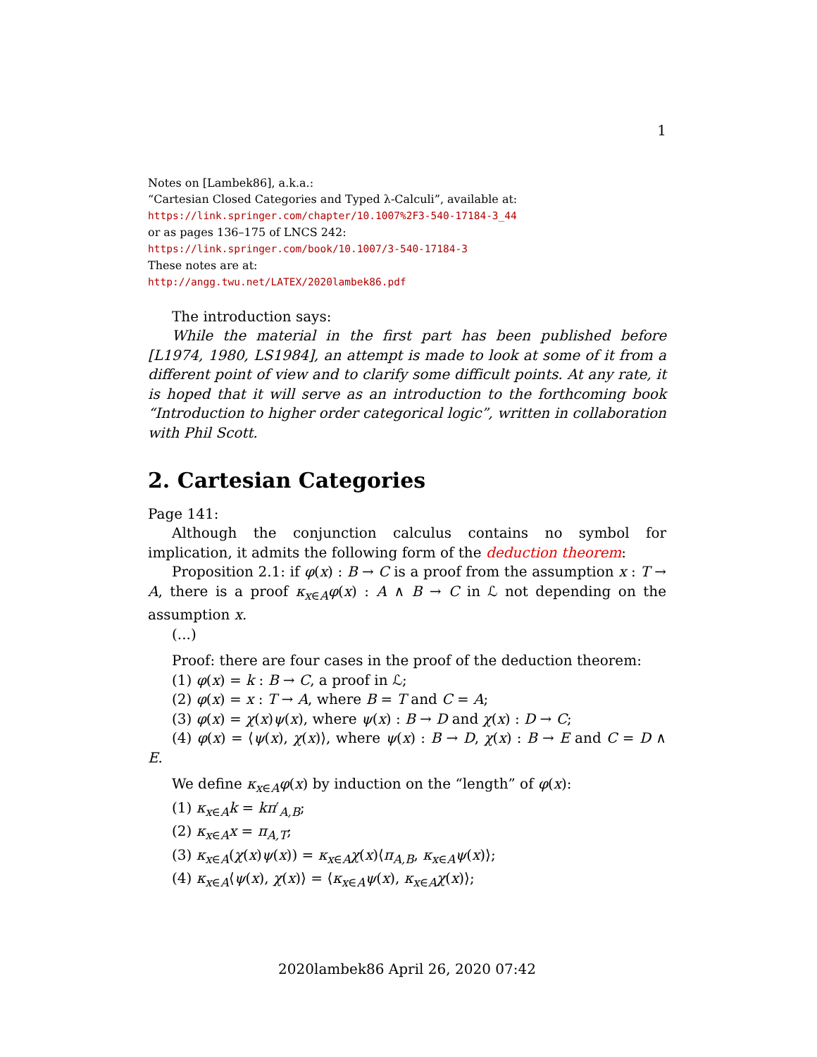1
Notes on [Lambek86], a.k.a.:
“Cartesian Closed Categories and Typed λ-Calculi”, available at:
https://link.springer.com/chapter/10.1007%2F3-540-17184-3_44
or as pages 136–175 of LNCS 242:
https://link.springer.com/book/10.1007/3-540-17184-3
These notes are at:
http://angg.twu.net/LATEX/2020lambek86.pdf
The introduction says:
While the material in the first part has been published before [L1974, 1980, LS1984], an attempt is made to look at some of it from a different point of view and to clarify some difficult points. At any rate, it is hoped that it will serve as an introduction to the forthcoming book “Introduction to higher order categorical logic”, written in collaboration with Phil Scott.
2. Cartesian Categories
Page 141:
Although the conjunction calculus contains no symbol for implication, it admits the following form of the deduction theorem:
Proposition 2.1: if φ(x) : B → C is a proof from the assumption x : T → A, there is a proof κ<sub>x∈A</sub>φ(x) : A ∧ B → C in ℒ not depending on the assumption x.
(...)
Proof: there are four cases in the proof of the deduction theorem:
(1) φ(x) = k : B → C, a proof in ℒ;
(2) φ(x) = x : T → A, where B = T and C = A;
(3) φ(x) = χ(x)ψ(x), where ψ(x) : B → D and χ(x) : D → C;
(4) φ(x) = ⟨ψ(x), χ(x)⟩, where ψ(x) : B → D, χ(x) : B → E and C = D ∧ E.
We define κ<sub>x∈A</sub>φ(x) by induction on the “length” of φ(x):
(1) κ<sub>x∈A</sub>k = kπ′<sub>A,B</sub>;
(2) κ<sub>x∈A</sub>x = π<sub>A,T</sub>;
(3) κ<sub>x∈A</sub>(χ(x)ψ(x)) = κ<sub>x∈A</sub>χ(x)⟨π<sub>A,B</sub>, κ<sub>x∈A</sub>ψ(x)⟩;
(4) κ<sub>x∈A</sub>⟨ψ(x), χ(x)⟩ = ⟨κ<sub>x∈A</sub>ψ(x), κ<sub>x∈A</sub>χ(x)⟩;
2020lambek86 April 26, 2020 07:42